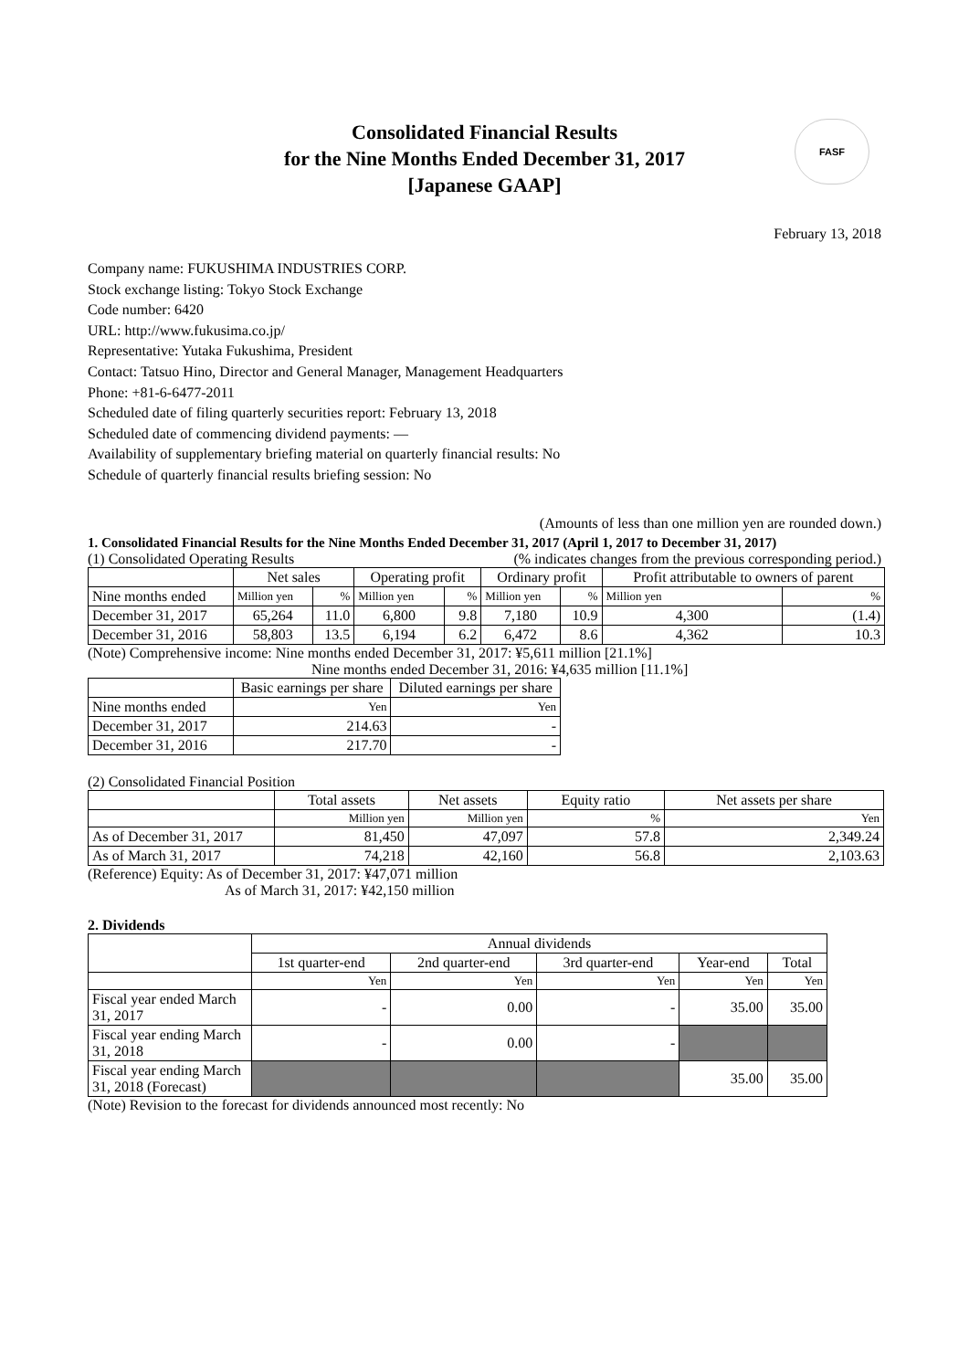FASF
Consolidated Financial Results
for the Nine Months Ended December 31, 2017
[Japanese GAAP]
February 13, 2018
Company name: FUKUSHIMA INDUSTRIES CORP.
Stock exchange listing: Tokyo Stock Exchange
Code number: 6420
URL: http://www.fukusima.co.jp/
Representative: Yutaka Fukushima, President
Contact: Tatsuo Hino, Director and General Manager, Management Headquarters
Phone: +81-6-6477-2011
Scheduled date of filing quarterly securities report: February 13, 2018
Scheduled date of commencing dividend payments: —
Availability of supplementary briefing material on quarterly financial results: No
Schedule of quarterly financial results briefing session: No
(Amounts of less than one million yen are rounded down.)
1. Consolidated Financial Results for the Nine Months Ended December 31, 2017 (April 1, 2017 to December 31, 2017)
(1) Consolidated Operating Results (% indicates changes from the previous corresponding period.)
| | Net sales | | Operating profit | | Ordinary profit | | Profit attributable to owners of parent | |
| Nine months ended | Million yen | % | Million yen | % | Million yen | % | Million yen | % |
| December 31, 2017 | 65,264 | 11.0 | 6,800 | 9.8 | 7,180 | 10.9 | 4,300 | (1.4) |
| December 31, 2016 | 58,803 | 13.5 | 6,194 | 6.2 | 6,472 | 8.6 | 4,362 | 10.3 |
(Note) Comprehensive income: Nine months ended December 31, 2017: ¥5,611 million [21.1%]
Nine months ended December 31, 2016: ¥4,635 million [11.1%]
| | Basic earnings per share | Diluted earnings per share |
| Nine months ended | Yen | Yen |
| December 31, 2017 | 214.63 | - |
| December 31, 2016 | 217.70 | - |
(2) Consolidated Financial Position
| | Total assets | Net assets | Equity ratio | Net assets per share |
| | Million yen | Million yen | % | Yen |
| As of December 31, 2017 | 81,450 | 47,097 | 57.8 | 2,349.24 |
| As of March 31, 2017 | 74,218 | 42,160 | 56.8 | 2,103.63 |
(Reference) Equity: As of December 31, 2017: ¥47,071 million
As of March 31, 2017: ¥42,150 million
2. Dividends
| | Annual dividends | | | | |
| | 1st quarter-end | 2nd quarter-end | 3rd quarter-end | Year-end | Total |
| | Yen | Yen | Yen | Yen | Yen |
| Fiscal year ended March 31, 2017 | - | 0.00 | - | 35.00 | 35.00 |
| Fiscal year ending March 31, 2018 | - | 0.00 | - | | |
| Fiscal year ending March 31, 2018 (Forecast) | | | | 35.00 | 35.00 |
(Note) Revision to the forecast for dividends announced most recently: No